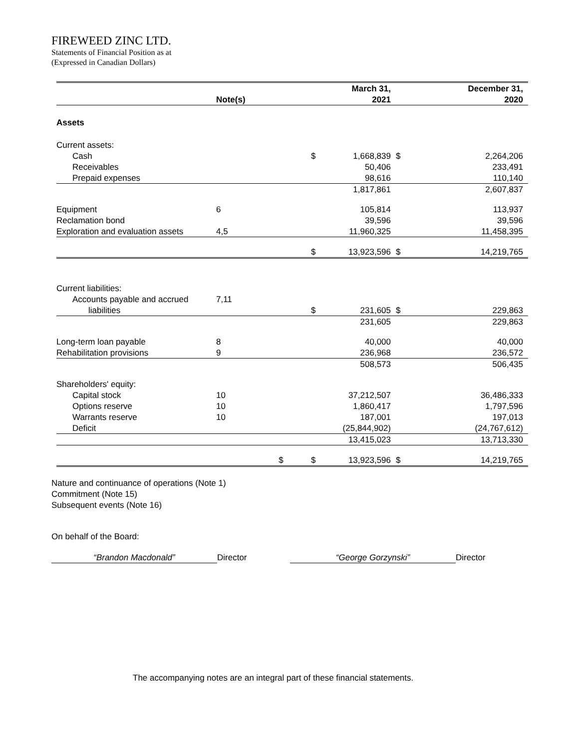FIREWEED ZINC LTD.
Statements of Financial Position as at
(Expressed in Canadian Dollars)
| | | | | March 31, | | December 31, |
| --- | --- | --- | --- | --- | --- | --- |
| | Note(s) | | | 2021 | | 2020 |
| Assets | | | | | | |
| Current assets: | | | | | | |
| Cash | | | $ | 1,668,839 | $ | 2,264,206 |
| Receivables | | | | 50,406 | | 233,491 |
| Prepaid expenses | | | | 98,616 | | 110,140 |
| | | | | 1,817,861 | | 2,607,837 |
| Equipment | 6 | | | 105,814 | | 113,937 |
| Reclamation bond | | | | 39,596 | | 39,596 |
| Exploration and evaluation assets | 4,5 | | | 11,960,325 | | 11,458,395 |
| | | | $ | 13,923,596 | $ | 14,219,765 |
| Current liabilities: | | | | | | |
| Accounts payable and accrued | 7,11 | | | | | |
| liabilities | | | $ | 231,605 | $ | 229,863 |
| | | | | 231,605 | | 229,863 |
| Long-term loan payable | 8 | | | 40,000 | | 40,000 |
| Rehabilitation provisions | 9 | | | 236,968 | | 236,572 |
| | | | | 508,573 | | 506,435 |
| Shareholders' equity: | | | | | | |
| Capital stock | 10 | | | 37,212,507 | | 36,486,333 |
| Options reserve | 10 | | | 1,860,417 | | 1,797,596 |
| Warrants reserve | 10 | | | 187,001 | | 197,013 |
| Deficit | | | | (25,844,902) | | (24,767,612) |
| | | | | 13,415,023 | | 13,713,330 |
| | | $ | $ | 13,923,596 | $ | 14,219,765 |
Nature and continuance of operations (Note 1)
Commitment (Note 15)
Subsequent events (Note 16)
On behalf of the Board:
“Brandon Macdonald” Director “George Gorzynski” Director
The accompanying notes are an integral part of these financial statements.